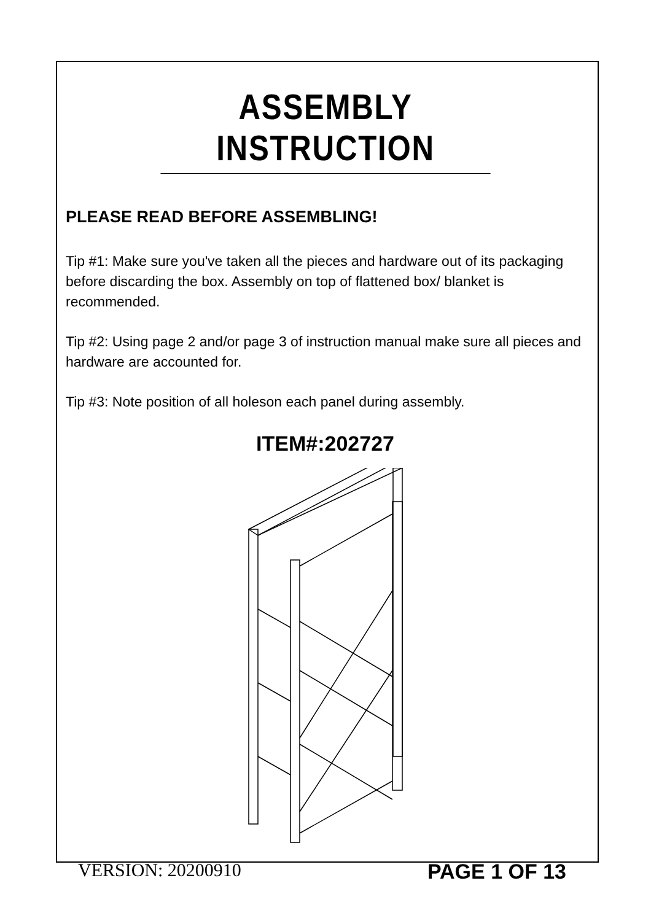ASSEMBLY INSTRUCTION
PLEASE READ BEFORE ASSEMBLING!
Tip #1: Make sure you've taken all the pieces and hardware out of its packaging before discarding the box. Assembly on top of flattened box/ blanket is recommended.
Tip #2: Using page 2 and/or page 3 of instruction manual make sure all pieces and hardware are accounted for.
Tip #3: Note position of all holeson each panel during assembly.
ITEM#:202727
VERSION: 20200910 PAGE 1 OF 13